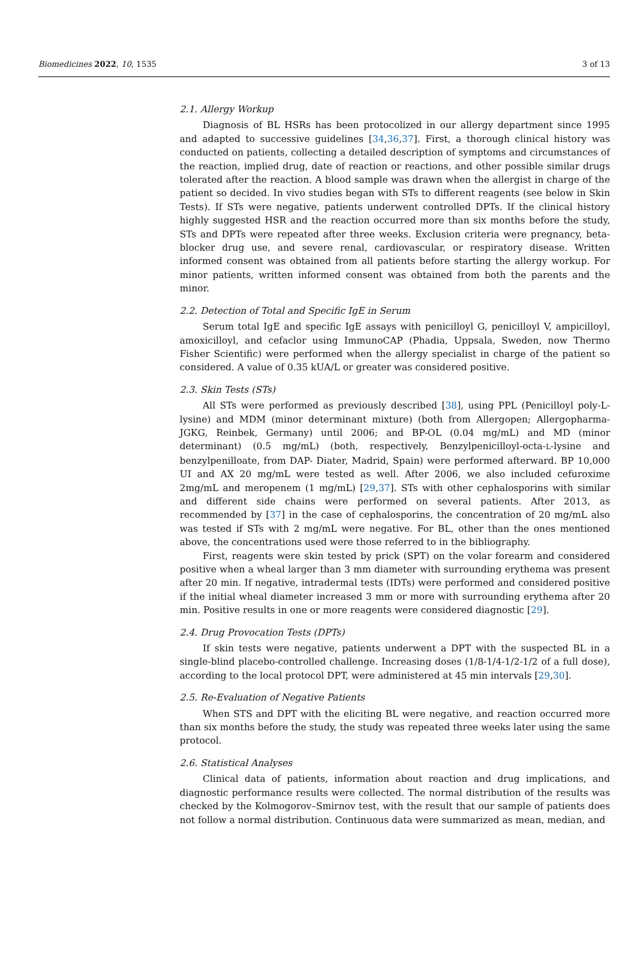Biomedicines 2022, 10, 1535 3 of 13
2.1. Allergy Workup
Diagnosis of BL HSRs has been protocolized in our allergy department since 1995 and adapted to successive guidelines [34,36,37]. First, a thorough clinical history was conducted on patients, collecting a detailed description of symptoms and circumstances of the reaction, implied drug, date of reaction or reactions, and other possible similar drugs tolerated after the reaction. A blood sample was drawn when the allergist in charge of the patient so decided. In vivo studies began with STs to different reagents (see below in Skin Tests). If STs were negative, patients underwent controlled DPTs. If the clinical history highly suggested HSR and the reaction occurred more than six months before the study, STs and DPTs were repeated after three weeks. Exclusion criteria were pregnancy, beta-blocker drug use, and severe renal, cardiovascular, or respiratory disease. Written informed consent was obtained from all patients before starting the allergy workup. For minor patients, written informed consent was obtained from both the parents and the minor.
2.2. Detection of Total and Specific IgE in Serum
Serum total IgE and specific IgE assays with penicilloyl G, penicilloyl V, ampicilloyl, amoxicilloyl, and cefaclor using ImmunoCAP (Phadia, Uppsala, Sweden, now Thermo Fisher Scientific) were performed when the allergy specialist in charge of the patient so considered. A value of 0.35 kUA/L or greater was considered positive.
2.3. Skin Tests (STs)
All STs were performed as previously described [38], using PPL (Penicilloyl poly-L-lysine) and MDM (minor determinant mixture) (both from Allergopen; Allergopharma-JGKG, Reinbek, Germany) until 2006; and BP-OL (0.04 mg/mL) and MD (minor determinant) (0.5 mg/mL) (both, respectively, Benzylpenicilloyl-octa-L-lysine and benzylpenilloate, from DAP- Diater, Madrid, Spain) were performed afterward. BP 10,000 UI and AX 20 mg/mL were tested as well. After 2006, we also included cefuroxime 2mg/mL and meropenem (1 mg/mL) [29,37]. STs with other cephalosporins with similar and different side chains were performed on several patients. After 2013, as recommended by [37] in the case of cephalosporins, the concentration of 20 mg/mL also was tested if STs with 2 mg/mL were negative. For BL, other than the ones mentioned above, the concentrations used were those referred to in the bibliography.
First, reagents were skin tested by prick (SPT) on the volar forearm and considered positive when a wheal larger than 3 mm diameter with surrounding erythema was present after 20 min. If negative, intradermal tests (IDTs) were performed and considered positive if the initial wheal diameter increased 3 mm or more with surrounding erythema after 20 min. Positive results in one or more reagents were considered diagnostic [29].
2.4. Drug Provocation Tests (DPTs)
If skin tests were negative, patients underwent a DPT with the suspected BL in a single-blind placebo-controlled challenge. Increasing doses (1/8-1/4-1/2-1/2 of a full dose), according to the local protocol DPT, were administered at 45 min intervals [29,30].
2.5. Re-Evaluation of Negative Patients
When STS and DPT with the eliciting BL were negative, and reaction occurred more than six months before the study, the study was repeated three weeks later using the same protocol.
2.6. Statistical Analyses
Clinical data of patients, information about reaction and drug implications, and diagnostic performance results were collected. The normal distribution of the results was checked by the Kolmogorov–Smirnov test, with the result that our sample of patients does not follow a normal distribution. Continuous data were summarized as mean, median, and